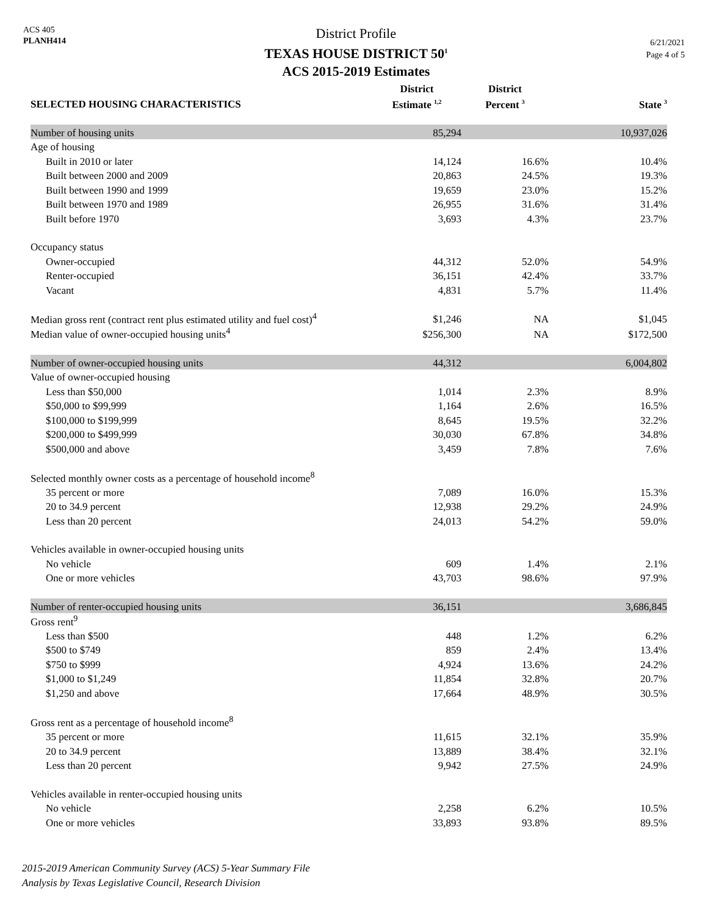ACS 405
PLANH414
District Profile
TEXAS HOUSE DISTRICT 50<sup>1</sup>
ACS 2015-2019 Estimates
6/21/2021
Page 4 of 5
| SELECTED HOUSING CHARACTERISTICS | District Estimate <sup>1,2</sup> | District Percent <sup>3</sup> | State <sup>3</sup> |
| --- | --- | --- | --- |
| Number of housing units | 85,294 | | 10,937,026 |
| Age of housing | | | |
| Built in 2010 or later | 14,124 | 16.6% | 10.4% |
| Built between 2000 and 2009 | 20,863 | 24.5% | 19.3% |
| Built between 1990 and 1999 | 19,659 | 23.0% | 15.2% |
| Built between 1970 and 1989 | 26,955 | 31.6% | 31.4% |
| Built before 1970 | 3,693 | 4.3% | 23.7% |
| Occupancy status | | | |
| Owner-occupied | 44,312 | 52.0% | 54.9% |
| Renter-occupied | 36,151 | 42.4% | 33.7% |
| Vacant | 4,831 | 5.7% | 11.4% |
| Median gross rent (contract rent plus estimated utility and fuel cost)<sup>4</sup> | $1,246 | NA | $1,045 |
| Median value of owner-occupied housing units<sup>4</sup> | $256,300 | NA | $172,500 |
| Number of owner-occupied housing units | 44,312 | | 6,004,802 |
| Value of owner-occupied housing | | | |
| Less than $50,000 | 1,014 | 2.3% | 8.9% |
| $50,000 to $99,999 | 1,164 | 2.6% | 16.5% |
| $100,000 to $199,999 | 8,645 | 19.5% | 32.2% |
| $200,000 to $499,999 | 30,030 | 67.8% | 34.8% |
| $500,000 and above | 3,459 | 7.8% | 7.6% |
| Selected monthly owner costs as a percentage of household income<sup>8</sup> | | | |
| 35 percent or more | 7,089 | 16.0% | 15.3% |
| 20 to 34.9 percent | 12,938 | 29.2% | 24.9% |
| Less than 20 percent | 24,013 | 54.2% | 59.0% |
| Vehicles available in owner-occupied housing units | | | |
| No vehicle | 609 | 1.4% | 2.1% |
| One or more vehicles | 43,703 | 98.6% | 97.9% |
| Number of renter-occupied housing units | 36,151 | | 3,686,845 |
| Gross rent<sup>9</sup> | | | |
| Less than $500 | 448 | 1.2% | 6.2% |
| $500 to $749 | 859 | 2.4% | 13.4% |
| $750 to $999 | 4,924 | 13.6% | 24.2% |
| $1,000 to $1,249 | 11,854 | 32.8% | 20.7% |
| $1,250 and above | 17,664 | 48.9% | 30.5% |
| Gross rent as a percentage of household income<sup>8</sup> | | | |
| 35 percent or more | 11,615 | 32.1% | 35.9% |
| 20 to 34.9 percent | 13,889 | 38.4% | 32.1% |
| Less than 20 percent | 9,942 | 27.5% | 24.9% |
| Vehicles available in renter-occupied housing units | | | |
| No vehicle | 2,258 | 6.2% | 10.5% |
| One or more vehicles | 33,893 | 93.8% | 89.5% |
2015-2019 American Community Survey (ACS) 5-Year Summary File
Analysis by Texas Legislative Council, Research Division